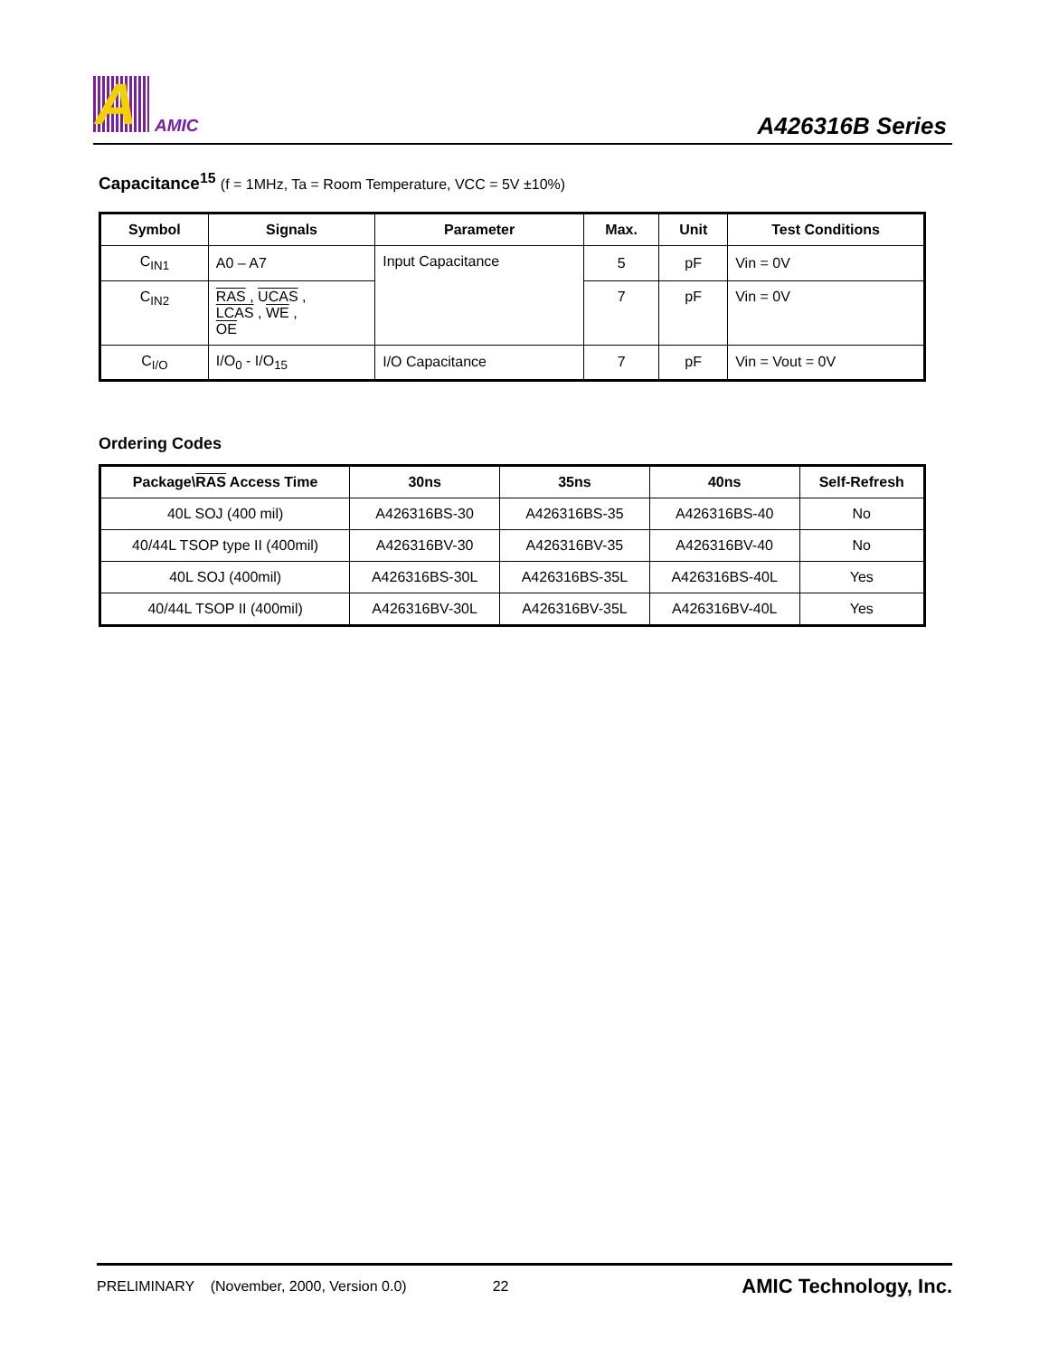A AMIC A426316B Series
Capacitance<sup>15</sup> (f = 1MHz, Ta = Room Temperature, VCC = 5V ±10%)
| Symbol | Signals | Parameter | Max. | Unit | Test Conditions |
| --- | --- | --- | --- | --- | --- |
| C<sub>IN1</sub> | A0 – A7 | Input Capacitance | 5 | pF | Vin = 0V |
| C<sub>IN2</sub> | RAS , UCAS , LCAS , WE , OE | | 7 | pF | Vin = 0V |
| C<sub>I/O</sub> | I/O<sub>0</sub> - I/O<sub>15</sub> | I/O Capacitance | 7 | pF | Vin = Vout = 0V |
Ordering Codes
| Package\ RAS Access Time | 30ns | 35ns | 40ns | Self-Refresh |
| --- | --- | --- | --- | --- |
| 40L SOJ (400 mil) | A426316BS-30 | A426316BS-35 | A426316BS-40 | No |
| 40/44L TSOP type II (400mil) | A426316BV-30 | A426316BV-35 | A426316BV-40 | No |
| 40L SOJ (400mil) | A426316BS-30L | A426316BS-35L | A426316BS-40L | Yes |
| 40/44L TSOP II (400mil) | A426316BV-30L | A426316BV-35L | A426316BV-40L | Yes |
PRELIMINARY (November, 2000, Version 0.0) 22 AMIC Technology, Inc.